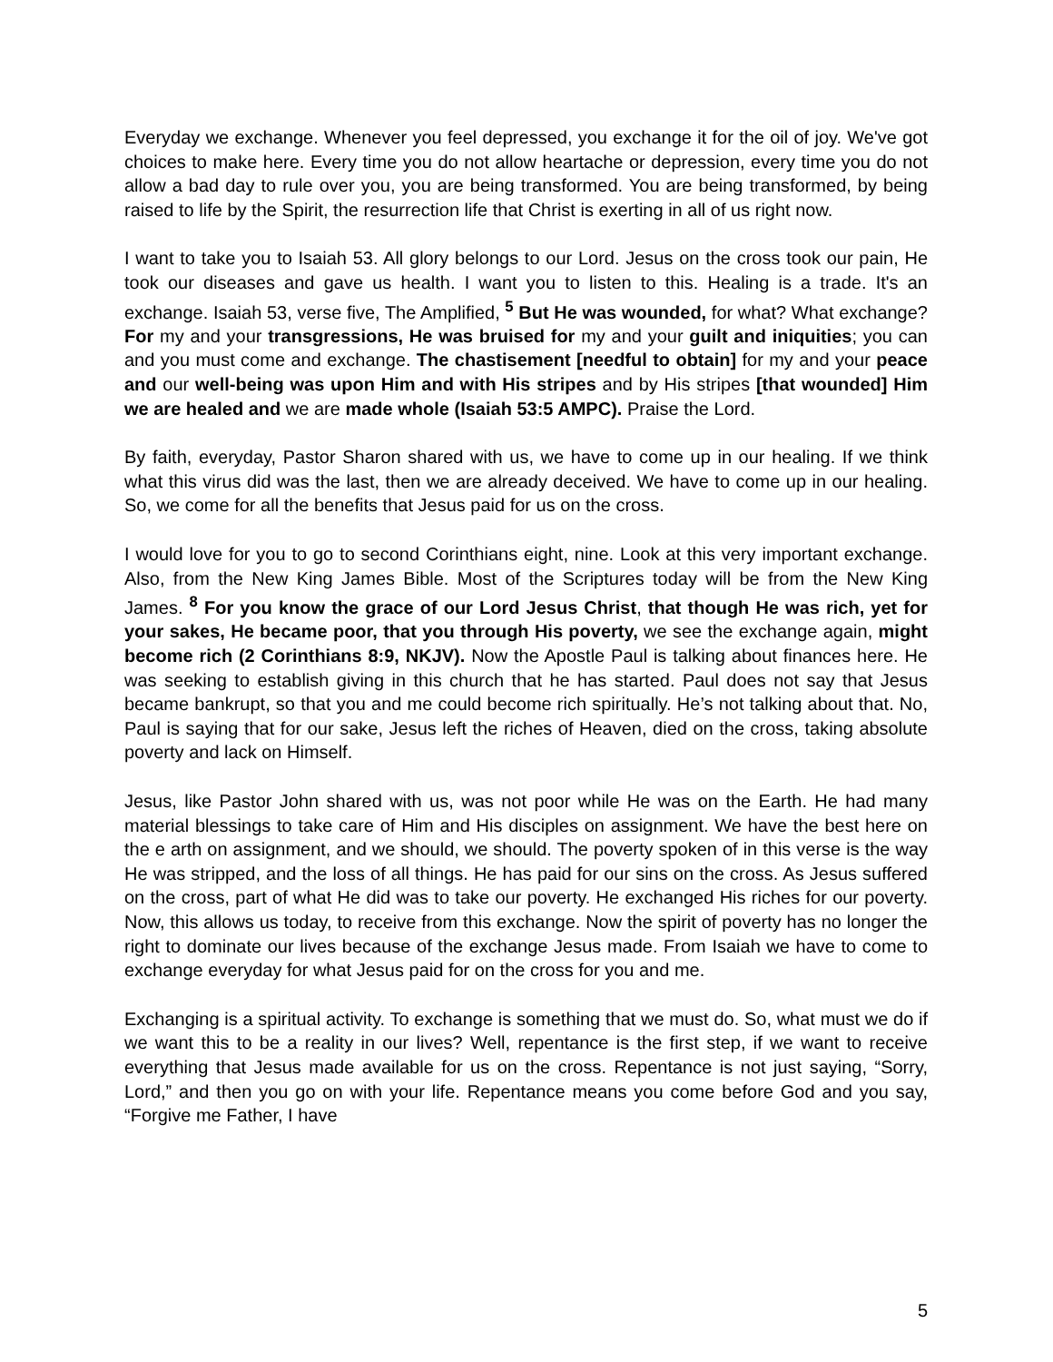Everyday we exchange. Whenever you feel depressed, you exchange it for the oil of joy. We've got choices to make here. Every time you do not allow heartache or depression, every time you do not allow a bad day to rule over you, you are being transformed. You are being transformed, by being raised to life by the Spirit, the resurrection life that Christ is exerting in all of us right now.
I want to take you to Isaiah 53. All glory belongs to our Lord. Jesus on the cross took our pain, He took our diseases and gave us health. I want you to listen to this. Healing is a trade. It's an exchange. Isaiah 53, verse five, The Amplified, <sup>5</sup> But He was wounded, for what? What exchange? For my and your transgressions, He was bruised for my and your guilt and iniquities; you can and you must come and exchange. The chastisement [needful to obtain] for my and your peace and our well-being was upon Him and with His stripes and by His stripes [that wounded] Him we are healed and we are made whole (Isaiah 53:5 AMPC). Praise the Lord.
By faith, everyday, Pastor Sharon shared with us, we have to come up in our healing. If we think what this virus did was the last, then we are already deceived. We have to come up in our healing. So, we come for all the benefits that Jesus paid for us on the cross.
I would love for you to go to second Corinthians eight, nine. Look at this very important exchange. Also, from the New King James Bible. Most of the Scriptures today will be from the New King James. <sup>8</sup> For you know the grace of our Lord Jesus Christ, that though He was rich, yet for your sakes, He became poor, that you through His poverty, we see the exchange again, might become rich (2 Corinthians 8:9, NKJV). Now the Apostle Paul is talking about finances here. He was seeking to establish giving in this church that he has started. Paul does not say that Jesus became bankrupt, so that you and me could become rich spiritually. He’s not talking about that. No, Paul is saying that for our sake, Jesus left the riches of Heaven, died on the cross, taking absolute poverty and lack on Himself.
Jesus, like Pastor John shared with us, was not poor while He was on the Earth. He had many material blessings to take care of Him and His disciples on assignment. We have the best here on the e arth on assignment, and we should, we should. The poverty spoken of in this verse is the way He was stripped, and the loss of all things. He has paid for our sins on the cross. As Jesus suffered on the cross, part of what He did was to take our poverty. He exchanged His riches for our poverty. Now, this allows us today, to receive from this exchange. Now the spirit of poverty has no longer the right to dominate our lives because of the exchange Jesus made. From Isaiah we have to come to exchange everyday for what Jesus paid for on the cross for you and me.
Exchanging is a spiritual activity. To exchange is something that we must do. So, what must we do if we want this to be a reality in our lives? Well, repentance is the first step, if we want to receive everything that Jesus made available for us on the cross. Repentance is not just saying, “Sorry, Lord,” and then you go on with your life. Repentance means you come before God and you say, “Forgive me Father, I have
5